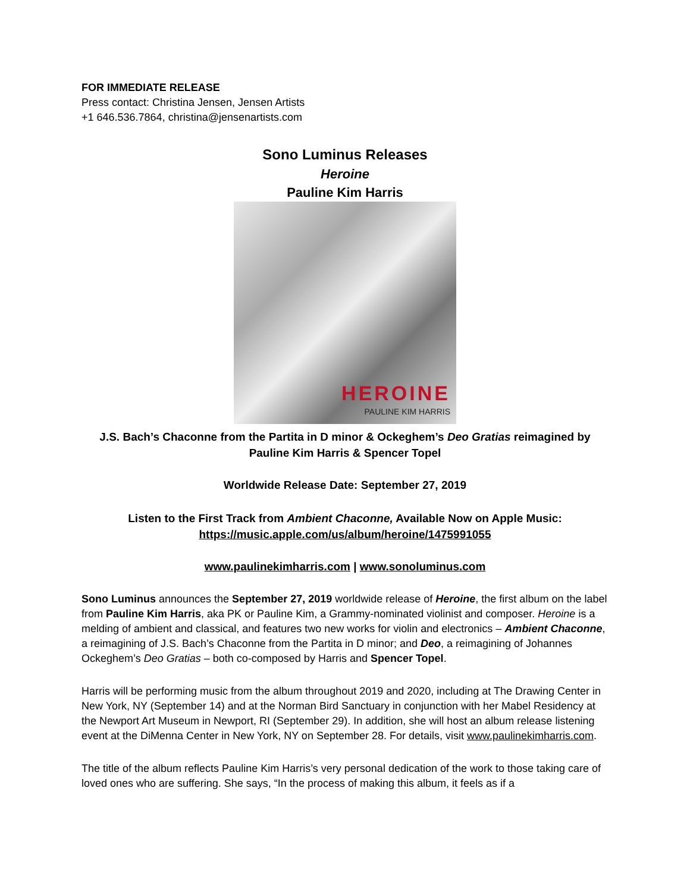FOR IMMEDIATE RELEASE
Press contact: Christina Jensen, Jensen Artists
+1 646.536.7864, christina@jensenartists.com
Sono Luminus Releases
Heroine
Pauline Kim Harris
HEROINE
PAULINE KIM HARRIS
J.S. Bach’s Chaconne from the Partita in D minor & Ockeghem’s Deo Gratias reimagined by Pauline Kim Harris & Spencer Topel
Worldwide Release Date: September 27, 2019
Listen to the First Track from Ambient Chaconne, Available Now on Apple Music:
https://music.apple.com/us/album/heroine/1475991055
www.paulinekimharris.com | www.sonoluminus.com
Sono Luminus announces the September 27, 2019 worldwide release of Heroine, the first album on the label from Pauline Kim Harris, aka PK or Pauline Kim, a Grammy-nominated violinist and composer. Heroine is a melding of ambient and classical, and features two new works for violin and electronics – Ambient Chaconne, a reimagining of J.S. Bach’s Chaconne from the Partita in D minor; and Deo, a reimagining of Johannes Ockeghem’s Deo Gratias – both co-composed by Harris and Spencer Topel.
Harris will be performing music from the album throughout 2019 and 2020, including at The Drawing Center in New York, NY (September 14) and at the Norman Bird Sanctuary in conjunction with her Mabel Residency at the Newport Art Museum in Newport, RI (September 29). In addition, she will host an album release listening event at the DiMenna Center in New York, NY on September 28. For details, visit www.paulinekimharris.com.
The title of the album reflects Pauline Kim Harris’s very personal dedication of the work to those taking care of loved ones who are suffering. She says, “In the process of making this album, it feels as if a